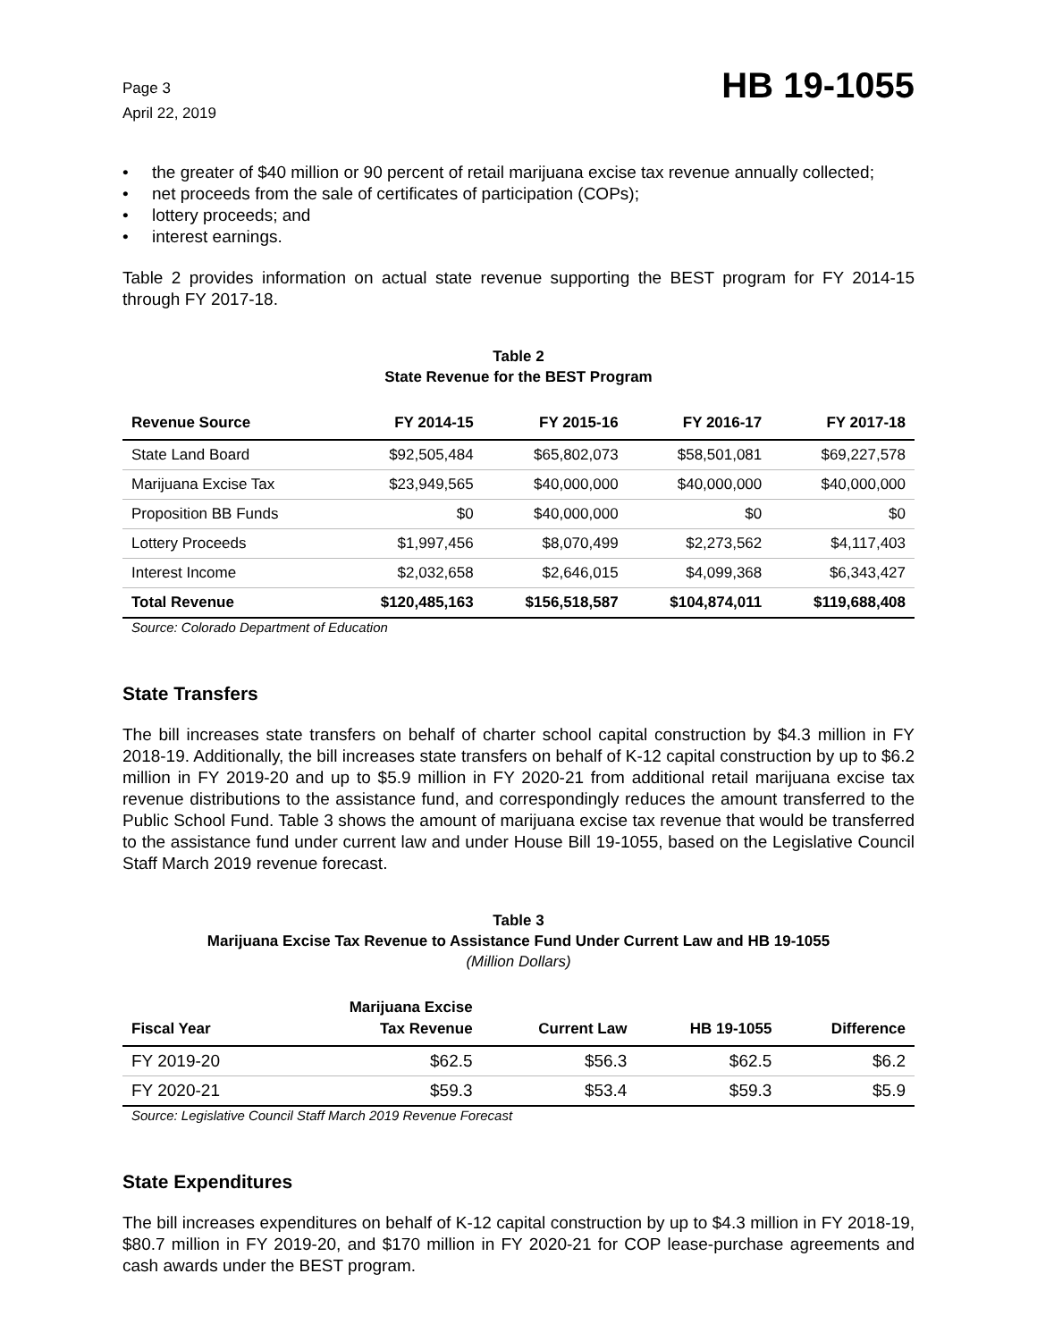Page 3
April 22, 2019
HB 19-1055
• the greater of $40 million or 90 percent of retail marijuana excise tax revenue annually collected;
• net proceeds from the sale of certificates of participation (COPs);
• lottery proceeds; and
• interest earnings.
Table 2 provides information on actual state revenue supporting the BEST program for FY 2014-15 through FY 2017-18.
Table 2
State Revenue for the BEST Program
| Revenue Source | FY 2014-15 | FY 2015-16 | FY 2016-17 | FY 2017-18 |
| --- | --- | --- | --- | --- |
| State Land Board | $92,505,484 | $65,802,073 | $58,501,081 | $69,227,578 |
| Marijuana Excise Tax | $23,949,565 | $40,000,000 | $40,000,000 | $40,000,000 |
| Proposition BB Funds | $0 | $40,000,000 | $0 | $0 |
| Lottery Proceeds | $1,997,456 | $8,070,499 | $2,273,562 | $4,117,403 |
| Interest Income | $2,032,658 | $2,646,015 | $4,099,368 | $6,343,427 |
| Total Revenue | $120,485,163 | $156,518,587 | $104,874,011 | $119,688,408 |
Source: Colorado Department of Education
State Transfers
The bill increases state transfers on behalf of charter school capital construction by $4.3 million in FY 2018-19. Additionally, the bill increases state transfers on behalf of K-12 capital construction by up to $6.2 million in FY 2019-20 and up to $5.9 million in FY 2020-21 from additional retail marijuana excise tax revenue distributions to the assistance fund, and correspondingly reduces the amount transferred to the Public School Fund. Table 3 shows the amount of marijuana excise tax revenue that would be transferred to the assistance fund under current law and under House Bill 19-1055, based on the Legislative Council Staff March 2019 revenue forecast.
Table 3
Marijuana Excise Tax Revenue to Assistance Fund Under Current Law and HB 19-1055
(Million Dollars)
| Fiscal Year | Marijuana Excise Tax Revenue | Current Law | HB 19-1055 | Difference |
| --- | --- | --- | --- | --- |
| FY 2019-20 | $62.5 | $56.3 | $62.5 | $6.2 |
| FY 2020-21 | $59.3 | $53.4 | $59.3 | $5.9 |
Source: Legislative Council Staff March 2019 Revenue Forecast
State Expenditures
The bill increases expenditures on behalf of K-12 capital construction by up to $4.3 million in FY 2018-19, $80.7 million in FY 2019-20, and $170 million in FY 2020-21 for COP lease-purchase agreements and cash awards under the BEST program.